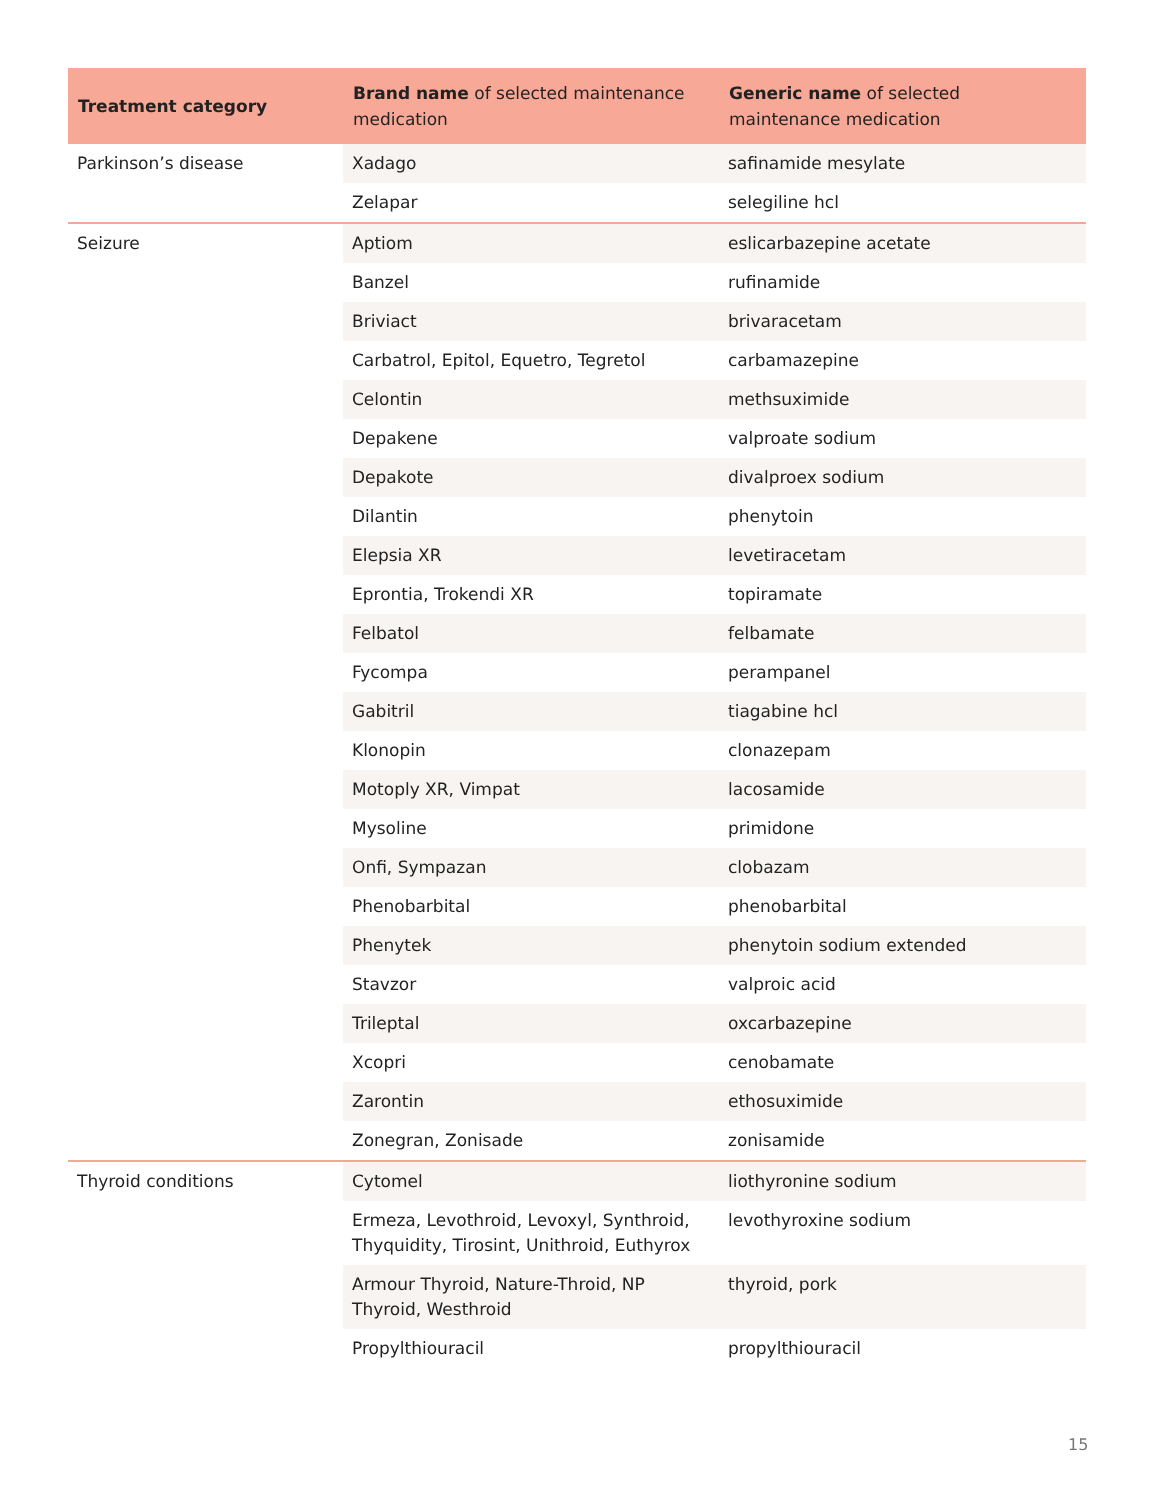| Treatment category | Brand name of selected maintenance medication | Generic name of selected maintenance medication |
| --- | --- | --- |
| Parkinson’s disease | Xadago | safinamide mesylate |
| | Zelapar | selegiline hcl |
| Seizure | Aptiom | eslicarbazepine acetate |
| | Banzel | rufinamide |
| | Briviact | brivaracetam |
| | Carbatrol, Epitol, Equetro, Tegretol | carbamazepine |
| | Celontin | methsuximide |
| | Depakene | valproate sodium |
| | Depakote | divalproex sodium |
| | Dilantin | phenytoin |
| | Elepsia XR | levetiracetam |
| | Eprontia, Trokendi XR | topiramate |
| | Felbatol | felbamate |
| | Fycompa | perampanel |
| | Gabitril | tiagabine hcl |
| | Klonopin | clonazepam |
| | Motoply XR, Vimpat | lacosamide |
| | Mysoline | primidone |
| | Onfi, Sympazan | clobazam |
| | Phenobarbital | phenobarbital |
| | Phenytek | phenytoin sodium extended |
| | Stavzor | valproic acid |
| | Trileptal | oxcarbazepine |
| | Xcopri | cenobamate |
| | Zarontin | ethosuximide |
| | Zonegran, Zonisade | zonisamide |
| Thyroid conditions | Cytomel | liothyronine sodium |
| | Ermeza, Levothroid, Levoxyl, Synthroid, Thyquidity, Tirosint, Unithroid, Euthyrox | levothyroxine sodium |
| | Armour Thyroid, Nature-Throid, NP Thyroid, Westhroid | thyroid, pork |
| | Propylthiouracil | propylthiouracil |
15